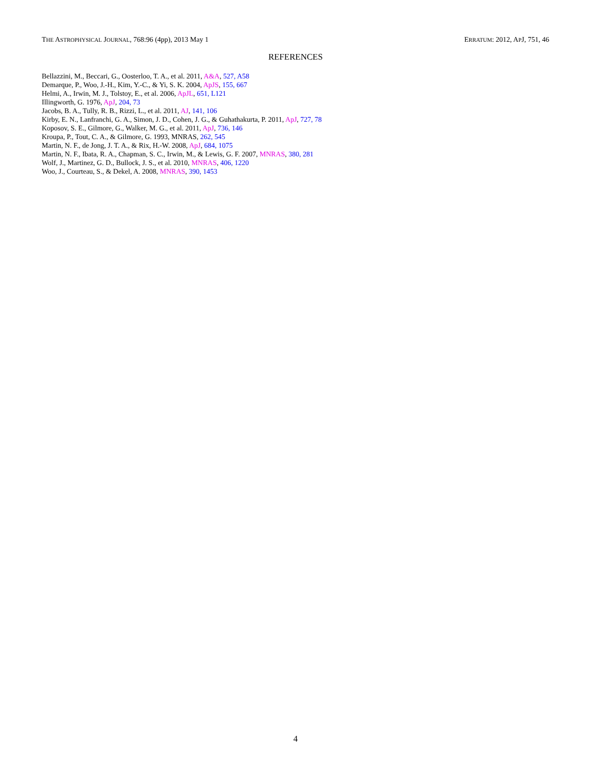THE ASTROPHYSICAL JOURNAL, 768:96 (4pp), 2013 May 1 ERRATUM: 2012, APJ, 751, 46
REFERENCES
Bellazzini, M., Beccari, G., Oosterloo, T. A., et al. 2011, A&A, 527, A58
Demarque, P., Woo, J.-H., Kim, Y.-C., & Yi, S. K. 2004, ApJS, 155, 667
Helmi, A., Irwin, M. J., Tolstoy, E., et al. 2006, ApJL, 651, L121
Illingworth, G. 1976, ApJ, 204, 73
Jacobs, B. A., Tully, R. B., Rizzi, L., et al. 2011, AJ, 141, 106
Kirby, E. N., Lanfranchi, G. A., Simon, J. D., Cohen, J. G., & Guhathakurta, P. 2011, ApJ, 727, 78
Koposov, S. E., Gilmore, G., Walker, M. G., et al. 2011, ApJ, 736, 146
Kroupa, P., Tout, C. A., & Gilmore, G. 1993, MNRAS, 262, 545
Martin, N. F., de Jong, J. T. A., & Rix, H.-W. 2008, ApJ, 684, 1075
Martin, N. F., Ibata, R. A., Chapman, S. C., Irwin, M., & Lewis, G. F. 2007, MNRAS, 380, 281
Wolf, J., Martinez, G. D., Bullock, J. S., et al. 2010, MNRAS, 406, 1220
Woo, J., Courteau, S., & Dekel, A. 2008, MNRAS, 390, 1453
4